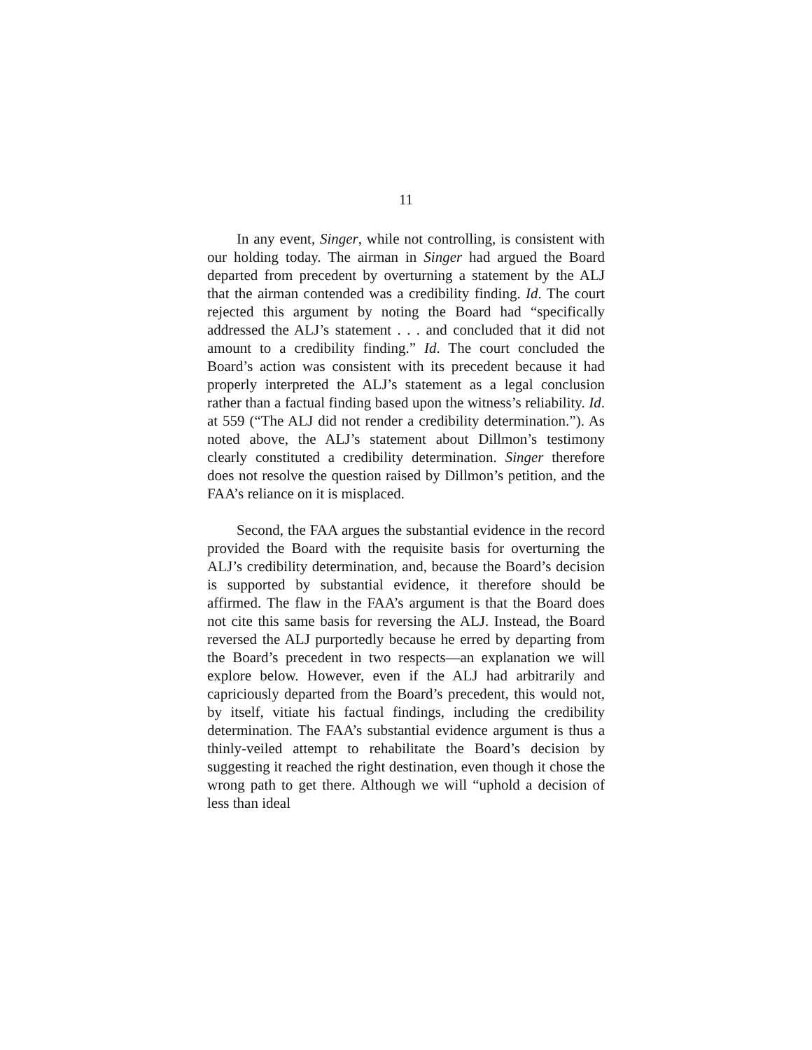11
In any event, Singer, while not controlling, is consistent with our holding today. The airman in Singer had argued the Board departed from precedent by overturning a statement by the ALJ that the airman contended was a credibility finding. Id. The court rejected this argument by noting the Board had “specifically addressed the ALJ’s statement . . . and concluded that it did not amount to a credibility finding.” Id. The court concluded the Board’s action was consistent with its precedent because it had properly interpreted the ALJ’s statement as a legal conclusion rather than a factual finding based upon the witness’s reliability. Id. at 559 (“The ALJ did not render a credibility determination.”). As noted above, the ALJ’s statement about Dillmon’s testimony clearly constituted a credibility determination. Singer therefore does not resolve the question raised by Dillmon’s petition, and the FAA’s reliance on it is misplaced.
Second, the FAA argues the substantial evidence in the record provided the Board with the requisite basis for overturning the ALJ’s credibility determination, and, because the Board’s decision is supported by substantial evidence, it therefore should be affirmed. The flaw in the FAA’s argument is that the Board does not cite this same basis for reversing the ALJ. Instead, the Board reversed the ALJ purportedly because he erred by departing from the Board’s precedent in two respects—an explanation we will explore below. However, even if the ALJ had arbitrarily and capriciously departed from the Board’s precedent, this would not, by itself, vitiate his factual findings, including the credibility determination. The FAA’s substantial evidence argument is thus a thinly-veiled attempt to rehabilitate the Board’s decision by suggesting it reached the right destination, even though it chose the wrong path to get there. Although we will “uphold a decision of less than ideal